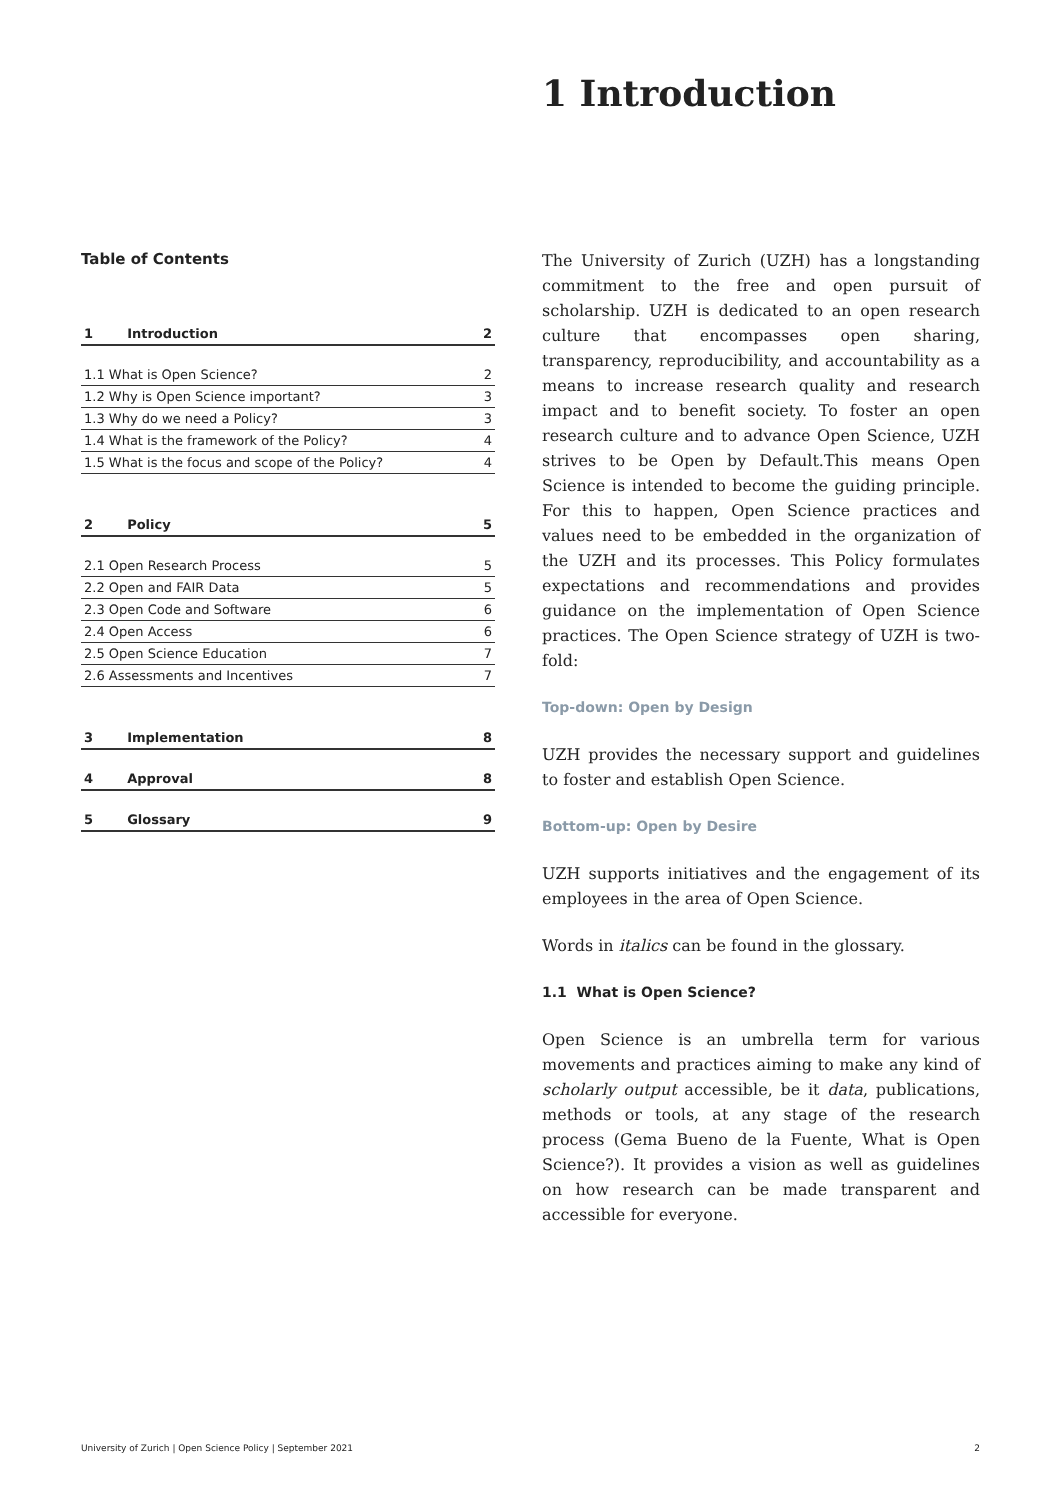1 Introduction
Table of Contents
| 1 | Introduction | 2 |
| 1.1 What is Open Science? | | 2 |
| 1.2 Why is Open Science important? | | 3 |
| 1.3 Why do we need a Policy? | | 3 |
| 1.4 What is the framework of the Policy? | | 4 |
| 1.5 What is the focus and scope of the Policy? | | 4 |
| 2 | Policy | 5 |
| 2.1 Open Research Process | | 5 |
| 2.2 Open and FAIR Data | | 5 |
| 2.3 Open Code and Software | | 6 |
| 2.4 Open Access | | 6 |
| 2.5 Open Science Education | | 7 |
| 2.6 Assessments and Incentives | | 7 |
| 3 | Implementation | 8 |
| 4 | Approval | 8 |
| 5 | Glossary | 9 |
The University of Zurich (UZH) has a longstanding commitment to the free and open pursuit of scholarship. UZH is dedicated to an open research culture that encompasses open sharing, transparency, reproducibility, and accountability as a means to increase research quality and research impact and to benefit society. To foster an open research culture and to advance Open Science, UZH strives to be Open by Default.This means Open Science is intended to become the guiding principle. For this to happen, Open Science practices and values need to be embedded in the organization of the UZH and its processes. This Policy formulates expectations and recommendations and provides guidance on the implementation of Open Science practices. The Open Science strategy of UZH is two-fold:
Top-down: Open by Design
UZH provides the necessary support and guidelines to foster and establish Open Science.
Bottom-up: Open by Desire
UZH supports initiatives and the engagement of its employees in the area of Open Science.
Words in italics can be found in the glossary.
1.1 What is Open Science?
Open Science is an umbrella term for various movements and practices aiming to make any kind of scholarly output accessible, be it data, publications, methods or tools, at any stage of the research process (Gema Bueno de la Fuente, What is Open Science?). It provides a vision as well as guidelines on how research can be made transparent and accessible for everyone.
University of Zurich | Open Science Policy | September 2021 2